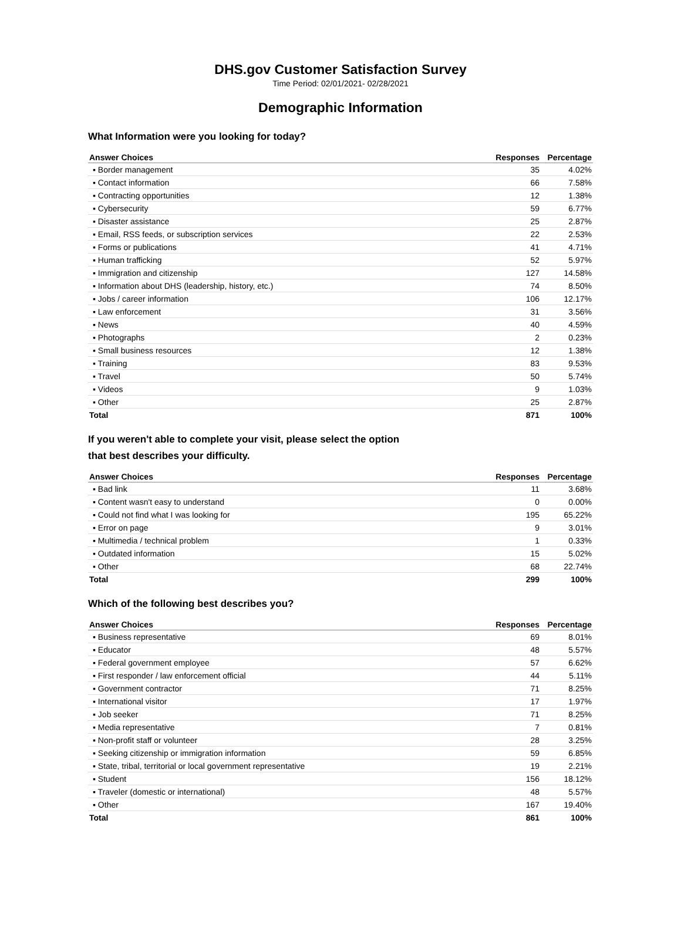DHS.gov Customer Satisfaction Survey
Time Period: 02/01/2021- 02/28/2021
Demographic Information
What Information were you looking for today?
| Answer Choices | Responses | Percentage |
| --- | --- | --- |
| ▪ Border management | 35 | 4.02% |
| ▪ Contact information | 66 | 7.58% |
| ▪ Contracting opportunities | 12 | 1.38% |
| ▪ Cybersecurity | 59 | 6.77% |
| ▪ Disaster assistance | 25 | 2.87% |
| ▪ Email, RSS feeds, or subscription services | 22 | 2.53% |
| ▪ Forms or publications | 41 | 4.71% |
| ▪ Human trafficking | 52 | 5.97% |
| ▪ Immigration and citizenship | 127 | 14.58% |
| ▪ Information about DHS (leadership, history, etc.) | 74 | 8.50% |
| ▪ Jobs / career information | 106 | 12.17% |
| ▪ Law enforcement | 31 | 3.56% |
| ▪ News | 40 | 4.59% |
| ▪ Photographs | 2 | 0.23% |
| ▪ Small business resources | 12 | 1.38% |
| ▪ Training | 83 | 9.53% |
| ▪ Travel | 50 | 5.74% |
| ▪ Videos | 9 | 1.03% |
| ▪ Other | 25 | 2.87% |
| Total | 871 | 100% |
If you weren't able to complete your visit, please select the option
that best describes your difficulty.
| Answer Choices | Responses | Percentage |
| --- | --- | --- |
| ▪ Bad link | 11 | 3.68% |
| ▪ Content wasn't easy to understand | 0 | 0.00% |
| ▪ Could not find what I was looking for | 195 | 65.22% |
| ▪ Error on page | 9 | 3.01% |
| ▪ Multimedia / technical problem | 1 | 0.33% |
| ▪ Outdated information | 15 | 5.02% |
| ▪ Other | 68 | 22.74% |
| Total | 299 | 100% |
Which of the following best describes you?
| Answer Choices | Responses | Percentage |
| --- | --- | --- |
| ▪ Business representative | 69 | 8.01% |
| ▪ Educator | 48 | 5.57% |
| ▪ Federal government employee | 57 | 6.62% |
| ▪ First responder / law enforcement official | 44 | 5.11% |
| ▪ Government contractor | 71 | 8.25% |
| ▪ International visitor | 17 | 1.97% |
| ▪ Job seeker | 71 | 8.25% |
| ▪ Media representative | 7 | 0.81% |
| ▪ Non-profit staff or volunteer | 28 | 3.25% |
| ▪ Seeking citizenship or immigration information | 59 | 6.85% |
| ▪ State, tribal, territorial or local government representative | 19 | 2.21% |
| ▪ Student | 156 | 18.12% |
| ▪ Traveler (domestic or international) | 48 | 5.57% |
| ▪ Other | 167 | 19.40% |
| Total | 861 | 100% |